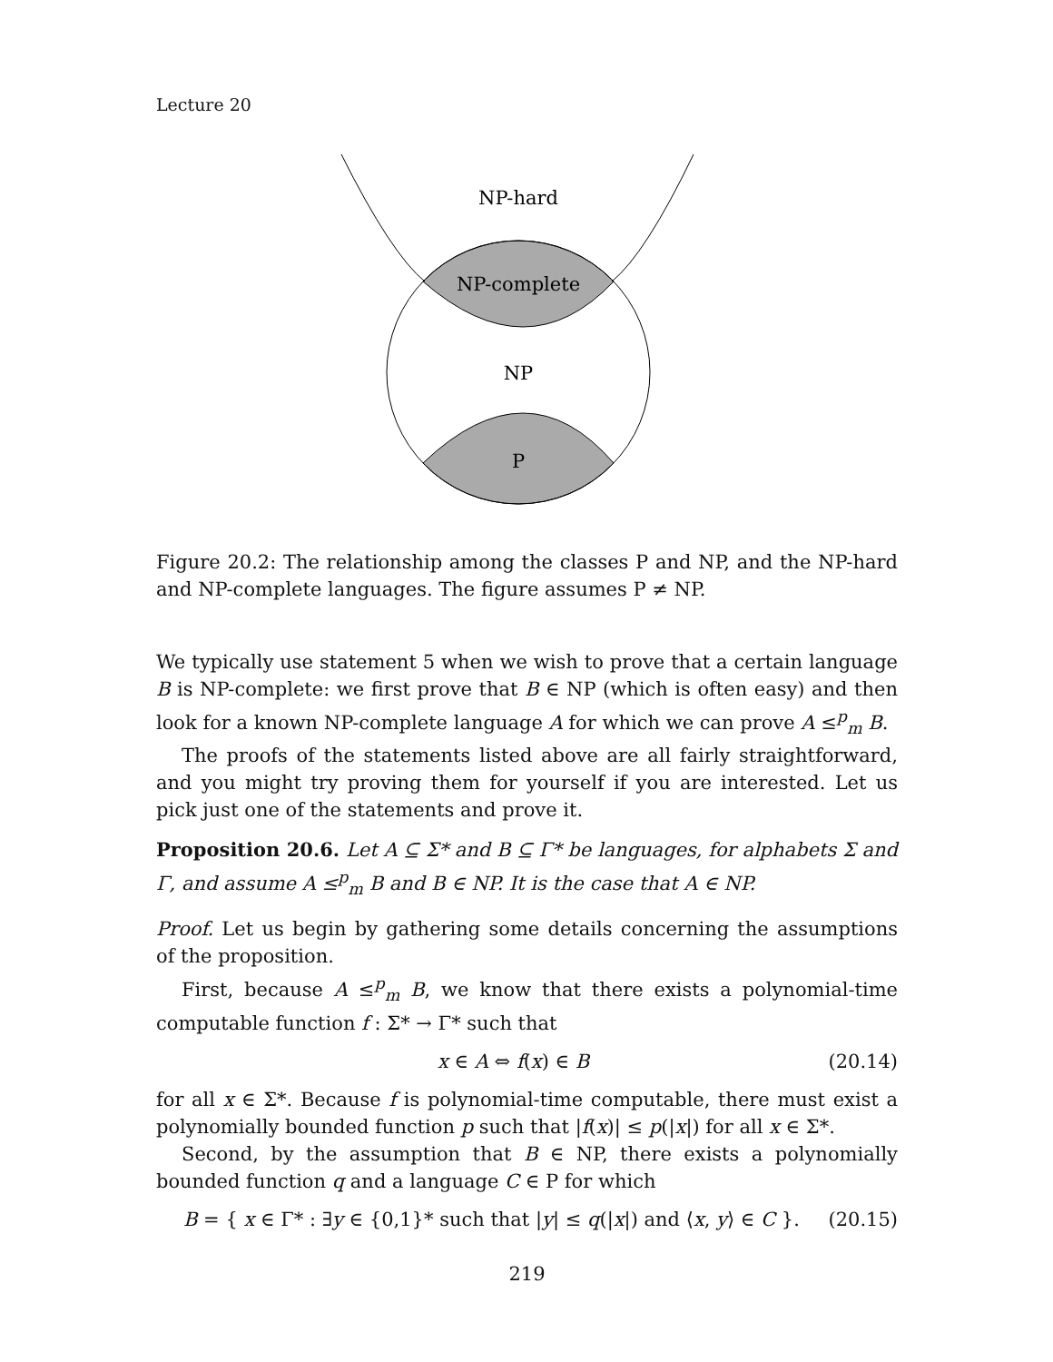Lecture 20
NP-hard
NP-complete
NP
P
Figure 20.2: The relationship among the classes P and NP, and the NP-hard and NP-complete languages. The figure assumes P ≠ NP.
We typically use statement 5 when we wish to prove that a certain language B is NP-complete: we first prove that B ∈ NP (which is often easy) and then look for a known NP-complete language A for which we can prove A ≤<sup>p</sup><sub>m</sub> B.
The proofs of the statements listed above are all fairly straightforward, and you might try proving them for yourself if you are interested. Let us pick just one of the statements and prove it.
Proposition 20.6. Let A ⊆ Σ* and B ⊆ Γ* be languages, for alphabets Σ and Γ, and assume A ≤<sup>p</sup><sub>m</sub> B and B ∈ NP. It is the case that A ∈ NP.
Proof. Let us begin by gathering some details concerning the assumptions of the proposition.
First, because A ≤<sup>p</sup><sub>m</sub> B, we know that there exists a polynomial-time computable function f : Σ* → Γ* such that
x ∈ A ⇔ f(x) ∈ B (20.14)
for all x ∈ Σ*. Because f is polynomial-time computable, there must exist a polynomially bounded function p such that |f(x)| ≤ p(|x|) for all x ∈ Σ*.
Second, by the assumption that B ∈ NP, there exists a polynomially bounded function q and a language C ∈ P for which
B = { x ∈ Γ* : ∃y ∈ {0,1}* such that |y| ≤ q(|x|) and ⟨x, y⟩ ∈ C }. (20.15)
219